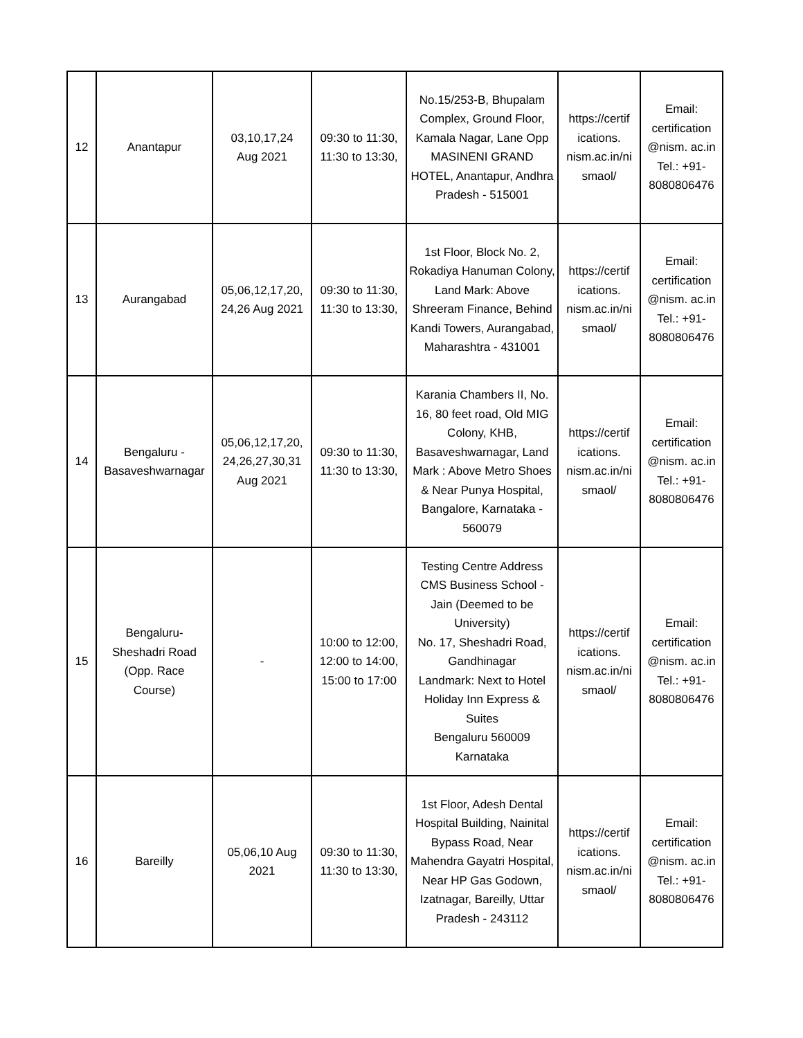| 12 | Anantapur | 03,10,17,24 Aug 2021 | 09:30 to 11:30, 11:30 to 13:30, | No.15/253-B, Bhupalam Complex, Ground Floor, Kamala Nagar, Lane Opp MASINENI GRAND HOTEL, Anantapur, Andhra Pradesh - 515001 | https://certif ications. nism.ac.in/ni smaol/ | Email: certification @nism. ac.in Tel.: +91- 8080806476 |
| 13 | Aurangabad | 05,06,12,17,20, 24,26 Aug 2021 | 09:30 to 11:30, 11:30 to 13:30, | 1st Floor, Block No. 2, Rokadiya Hanuman Colony, Land Mark: Above Shreeram Finance, Behind Kandi Towers, Aurangabad, Maharashtra - 431001 | https://certif ications. nism.ac.in/ni smaol/ | Email: certification @nism. ac.in Tel.: +91- 8080806476 |
| 14 | Bengaluru - Basaveshwarnagar | 05,06,12,17,20, 24,26,27,30,31 Aug 2021 | 09:30 to 11:30, 11:30 to 13:30, | Karania Chambers II, No. 16, 80 feet road, Old MIG Colony, KHB, Basaveshwarnagar, Land Mark : Above Metro Shoes & Near Punya Hospital, Bangalore, Karnataka - 560079 | https://certif ications. nism.ac.in/ni smaol/ | Email: certification @nism. ac.in Tel.: +91- 8080806476 |
| 15 | Bengaluru- Sheshadri Road (Opp. Race Course) | - | 10:00 to 12:00, 12:00 to 14:00, 15:00 to 17:00 | Testing Centre Address CMS Business School - Jain (Deemed to be University) No. 17, Sheshadri Road, Gandhinagar Landmark: Next to Hotel Holiday Inn Express & Suites Bengaluru 560009 Karnataka | https://certif ications. nism.ac.in/ni smaol/ | Email: certification @nism. ac.in Tel.: +91- 8080806476 |
| 16 | Bareilly | 05,06,10 Aug 2021 | 09:30 to 11:30, 11:30 to 13:30, | 1st Floor, Adesh Dental Hospital Building, Nainital Bypass Road, Near Mahendra Gayatri Hospital, Near HP Gas Godown, Izatnagar, Bareilly, Uttar Pradesh - 243112 | https://certif ications. nism.ac.in/ni smaol/ | Email: certification @nism. ac.in Tel.: +91- 8080806476 |